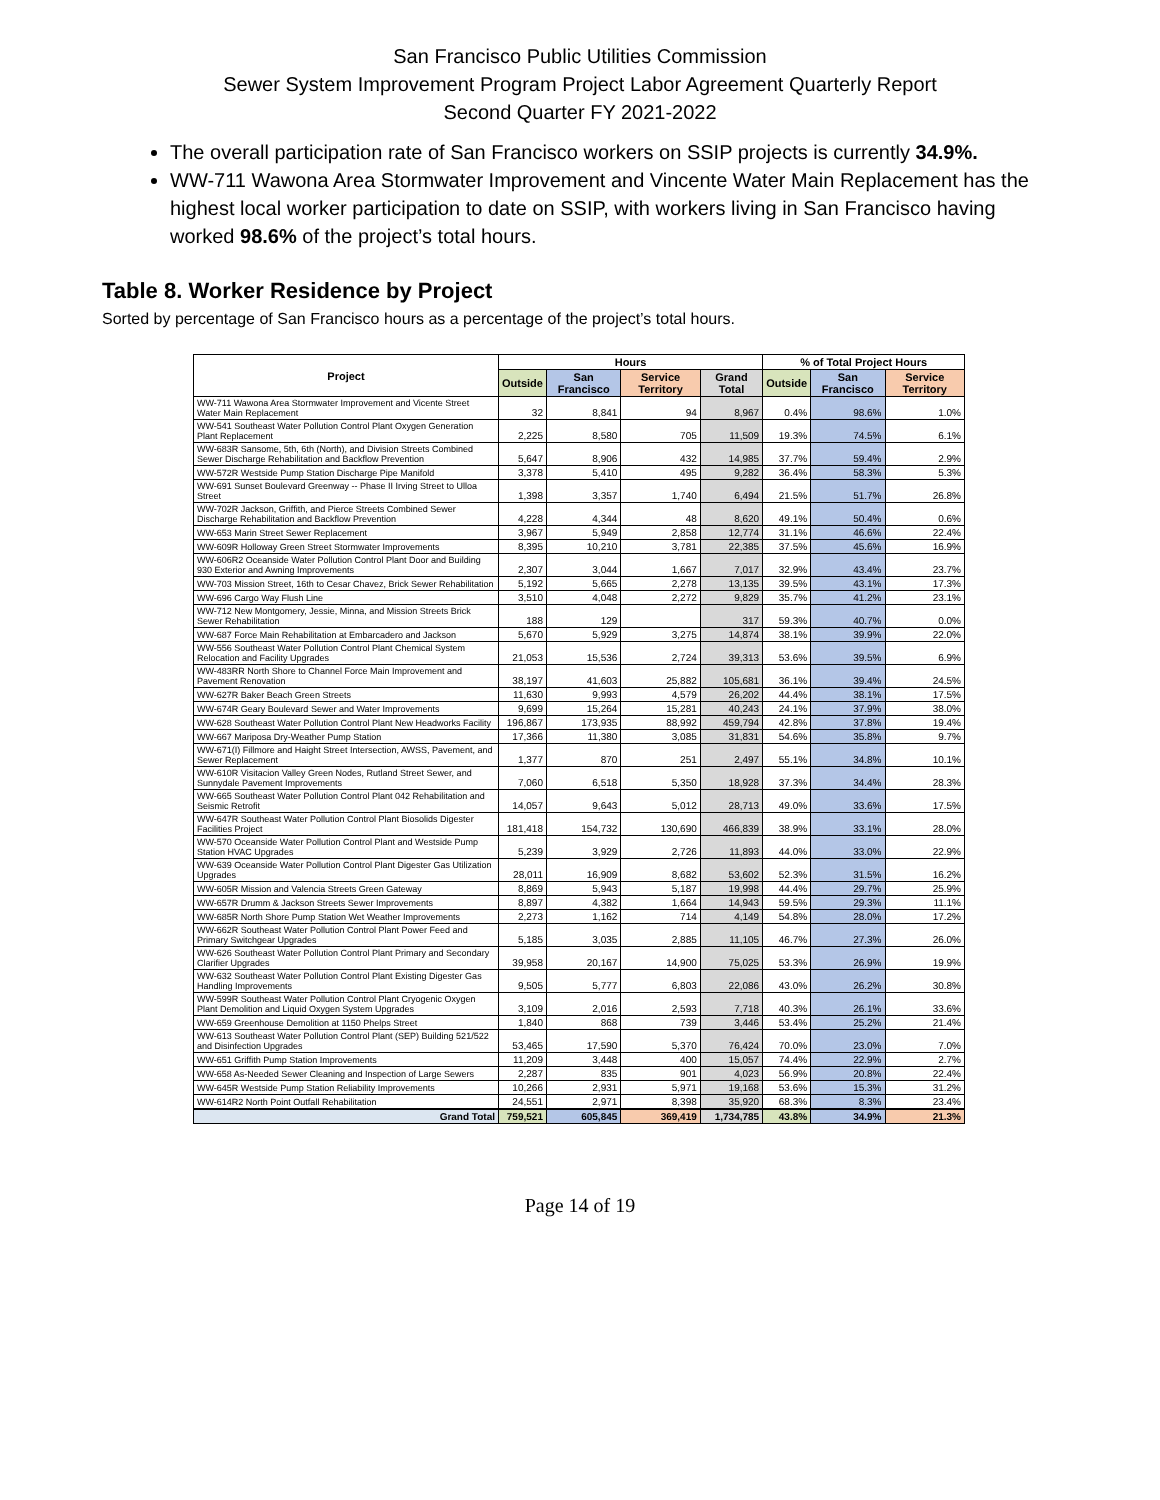San Francisco Public Utilities Commission
Sewer System Improvement Program Project Labor Agreement Quarterly Report
Second Quarter FY 2021-2022
The overall participation rate of San Francisco workers on SSIP projects is currently 34.9%.
WW-711 Wawona Area Stormwater Improvement and Vincente Water Main Replacement has the highest local worker participation to date on SSIP, with workers living in San Francisco having worked 98.6% of the project’s total hours.
Table 8. Worker Residence by Project
Sorted by percentage of San Francisco hours as a percentage of the project’s total hours.
| Project | Hours | | | | % of Total Project Hours | | |
| --- | --- | --- | --- | --- | --- | --- | --- |
| | Outside | San Francisco | Service Territory | Grand Total | Outside | San Francisco | Service Territory |
| WW-711 Wawona Area Stormwater Improvement and Vicente Street Water Main Replacement | 32 | 8,841 | 94 | 8,967 | 0.4% | 98.6% | 1.0% |
| WW-541 Southeast Water Pollution Control Plant Oxygen Generation Plant Replacement | 2,225 | 8,580 | 705 | 11,509 | 19.3% | 74.5% | 6.1% |
| WW-683R Sansome, 5th, 6th (North), and Division Streets Combined Sewer Discharge Rehabilitation and Backflow Prevention | 5,647 | 8,906 | 432 | 14,985 | 37.7% | 59.4% | 2.9% |
| WW-572R Westside Pump Station Discharge Pipe Manifold | 3,378 | 5,410 | 495 | 9,282 | 36.4% | 58.3% | 5.3% |
| WW-691 Sunset Boulevard Greenway -- Phase II Irving Street to Ulloa Street | 1,398 | 3,357 | 1,740 | 6,494 | 21.5% | 51.7% | 26.8% |
| WW-702R Jackson, Griffith, and Pierce Streets Combined Sewer Discharge Rehabilitation and Backflow Prevention | 4,228 | 4,344 | 48 | 8,620 | 49.1% | 50.4% | 0.6% |
| WW-653 Marin Street Sewer Replacement | 3,967 | 5,949 | 2,858 | 12,774 | 31.1% | 46.6% | 22.4% |
| WW-609R Holloway Green Street Stormwater Improvements | 8,395 | 10,210 | 3,781 | 22,385 | 37.5% | 45.6% | 16.9% |
| WW-606R2 Oceanside Water Pollution Control Plant Door and Building 930 Exterior and Awning Improvements | 2,307 | 3,044 | 1,667 | 7,017 | 32.9% | 43.4% | 23.7% |
| WW-703 Mission Street, 16th to Cesar Chavez, Brick Sewer Rehabilitation | 5,192 | 5,665 | 2,278 | 13,135 | 39.5% | 43.1% | 17.3% |
| WW-696 Cargo Way Flush Line | 3,510 | 4,048 | 2,272 | 9,829 | 35.7% | 41.2% | 23.1% |
| WW-712 New Montgomery, Jessie, Minna, and Mission Streets Brick Sewer Rehabilitation | 188 | 129 | | 317 | 59.3% | 40.7% | 0.0% |
| WW-687 Force Main Rehabilitation at Embarcadero and Jackson | 5,670 | 5,929 | 3,275 | 14,874 | 38.1% | 39.9% | 22.0% |
| WW-556 Southeast Water Pollution Control Plant Chemical System Relocation and Facility Upgrades | 21,053 | 15,536 | 2,724 | 39,313 | 53.6% | 39.5% | 6.9% |
| WW-483RR North Shore to Channel Force Main Improvement and Pavement Renovation | 38,197 | 41,603 | 25,882 | 105,681 | 36.1% | 39.4% | 24.5% |
| WW-627R Baker Beach Green Streets | 11,630 | 9,993 | 4,579 | 26,202 | 44.4% | 38.1% | 17.5% |
| WW-674R Geary Boulevard Sewer and Water Improvements | 9,699 | 15,264 | 15,281 | 40,243 | 24.1% | 37.9% | 38.0% |
| WW-628 Southeast Water Pollution Control Plant New Headworks Facility | 196,867 | 173,935 | 88,992 | 459,794 | 42.8% | 37.8% | 19.4% |
| WW-667 Mariposa Dry-Weather Pump Station | 17,366 | 11,380 | 3,085 | 31,831 | 54.6% | 35.8% | 9.7% |
| WW-671(I) Fillmore and Haight Street Intersection, AWSS, Pavement, and Sewer Replacement | 1,377 | 870 | 251 | 2,497 | 55.1% | 34.8% | 10.1% |
| WW-610R Visitacion Valley Green Nodes, Rutland Street Sewer, and Sunnydale Pavement Improvements | 7,060 | 6,518 | 5,350 | 18,928 | 37.3% | 34.4% | 28.3% |
| WW-665 Southeast Water Pollution Control Plant 042 Rehabilitation and Seismic Retrofit | 14,057 | 9,643 | 5,012 | 28,713 | 49.0% | 33.6% | 17.5% |
| WW-647R Southeast Water Pollution Control Plant Biosolids Digester Facilities Project | 181,418 | 154,732 | 130,690 | 466,839 | 38.9% | 33.1% | 28.0% |
| WW-570 Oceanside Water Pollution Control Plant and Westside Pump Station HVAC Upgrades | 5,239 | 3,929 | 2,726 | 11,893 | 44.0% | 33.0% | 22.9% |
| WW-639 Oceanside Water Pollution Control Plant Digester Gas Utilization Upgrades | 28,011 | 16,909 | 8,682 | 53,602 | 52.3% | 31.5% | 16.2% |
| WW-605R Mission and Valencia Streets Green Gateway | 8,869 | 5,943 | 5,187 | 19,998 | 44.4% | 29.7% | 25.9% |
| WW-657R Drumm & Jackson Streets Sewer Improvements | 8,897 | 4,382 | 1,664 | 14,943 | 59.5% | 29.3% | 11.1% |
| WW-685R North Shore Pump Station Wet Weather Improvements | 2,273 | 1,162 | 714 | 4,149 | 54.8% | 28.0% | 17.2% |
| WW-662R Southeast Water Pollution Control Plant Power Feed and Primary Switchgear Upgrades | 5,185 | 3,035 | 2,885 | 11,105 | 46.7% | 27.3% | 26.0% |
| WW-626 Southeast Water Pollution Control Plant Primary and Secondary Clarifier Upgrades | 39,958 | 20,167 | 14,900 | 75,025 | 53.3% | 26.9% | 19.9% |
| WW-632 Southeast Water Pollution Control Plant Existing Digester Gas Handling Improvements | 9,505 | 5,777 | 6,803 | 22,086 | 43.0% | 26.2% | 30.8% |
| WW-599R Southeast Water Pollution Control Plant Cryogenic Oxygen Plant Demolition and Liquid Oxygen System Upgrades | 3,109 | 2,016 | 2,593 | 7,718 | 40.3% | 26.1% | 33.6% |
| WW-659 Greenhouse Demolition at 1150 Phelps Street | 1,840 | 868 | 739 | 3,446 | 53.4% | 25.2% | 21.4% |
| WW-613 Southeast Water Pollution Control Plant (SEP) Building 521/522 and Disinfection Upgrades | 53,465 | 17,590 | 5,370 | 76,424 | 70.0% | 23.0% | 7.0% |
| WW-651 Griffith Pump Station Improvements | 11,209 | 3,448 | 400 | 15,057 | 74.4% | 22.9% | 2.7% |
| WW-658 As-Needed Sewer Cleaning and Inspection of Large Sewers | 2,287 | 835 | 901 | 4,023 | 56.9% | 20.8% | 22.4% |
| WW-645R Westside Pump Station Reliability Improvements | 10,266 | 2,931 | 5,971 | 19,168 | 53.6% | 15.3% | 31.2% |
| WW-614R2 North Point Outfall Rehabilitation | 24,551 | 2,971 | 8,398 | 35,920 | 68.3% | 8.3% | 23.4% |
| Grand Total | 759,521 | 605,845 | 369,419 | 1,734,785 | 43.8% | 34.9% | 21.3% |
Page 14 of 19